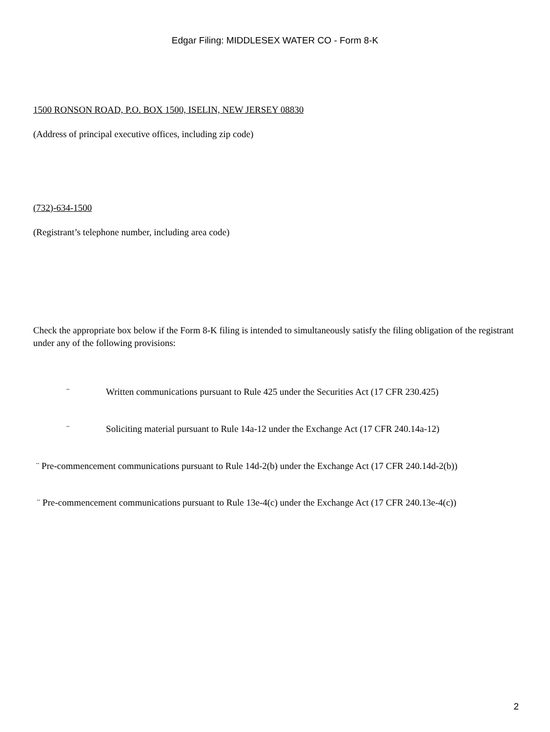Edgar Filing: MIDDLESEX WATER CO - Form 8-K
1500 RONSON ROAD, P.O. BOX 1500, ISELIN, NEW JERSEY 08830
(Address of principal executive offices, including zip code)
(732)-634-1500
(Registrant’s telephone number, including area code)
Check the appropriate box below if the Form 8-K filing is intended to simultaneously satisfy the filing obligation of the registrant under any of the following provisions:
¨ Written communications pursuant to Rule 425 under the Securities Act (17 CFR 230.425)
¨ Soliciting material pursuant to Rule 14a-12 under the Exchange Act (17 CFR 240.14a-12)
¨ Pre-commencement communications pursuant to Rule 14d-2(b) under the Exchange Act (17 CFR 240.14d-2(b))
¨ Pre-commencement communications pursuant to Rule 13e-4(c) under the Exchange Act (17 CFR 240.13e-4(c))
2